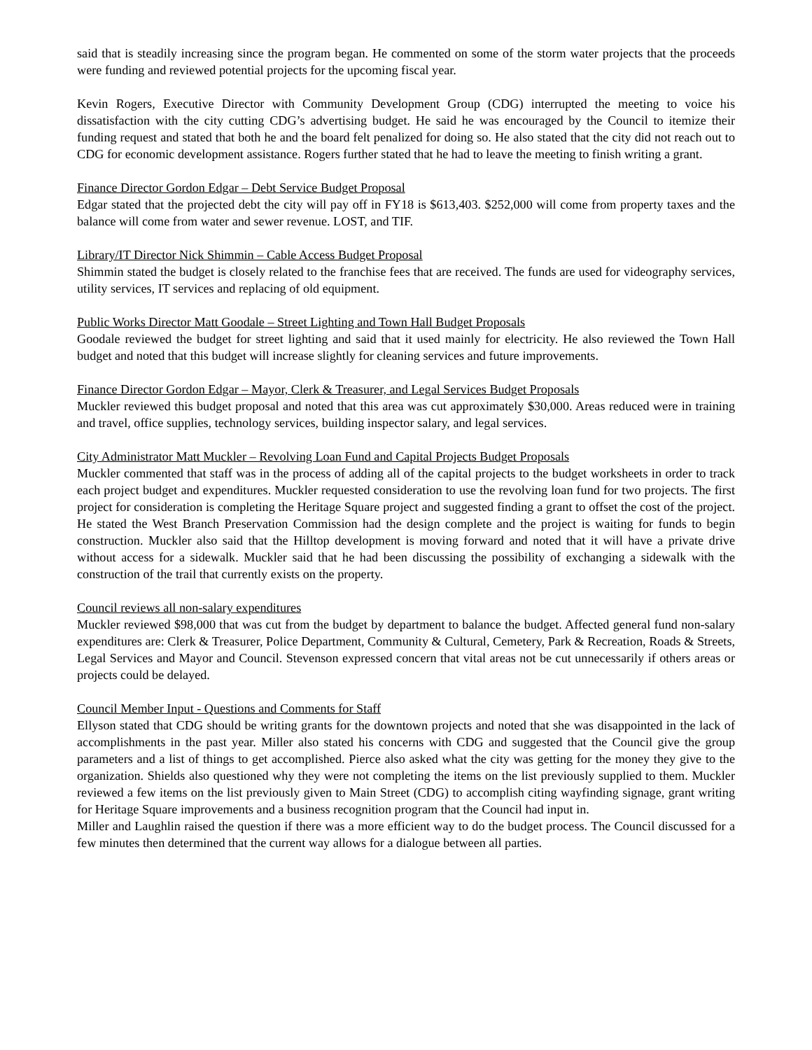said that is steadily increasing since the program began. He commented on some of the storm water projects that the proceeds were funding and reviewed potential projects for the upcoming fiscal year.
Kevin Rogers, Executive Director with Community Development Group (CDG) interrupted the meeting to voice his dissatisfaction with the city cutting CDG’s advertising budget. He said he was encouraged by the Council to itemize their funding request and stated that both he and the board felt penalized for doing so. He also stated that the city did not reach out to CDG for economic development assistance. Rogers further stated that he had to leave the meeting to finish writing a grant.
Finance Director Gordon Edgar – Debt Service Budget Proposal
Edgar stated that the projected debt the city will pay off in FY18 is $613,403. $252,000 will come from property taxes and the balance will come from water and sewer revenue. LOST, and TIF.
Library/IT Director Nick Shimmin – Cable Access Budget Proposal
Shimmin stated the budget is closely related to the franchise fees that are received. The funds are used for videography services, utility services, IT services and replacing of old equipment.
Public Works Director Matt Goodale – Street Lighting and Town Hall Budget Proposals
Goodale reviewed the budget for street lighting and said that it used mainly for electricity. He also reviewed the Town Hall budget and noted that this budget will increase slightly for cleaning services and future improvements.
Finance Director Gordon Edgar – Mayor, Clerk & Treasurer, and Legal Services Budget Proposals
Muckler reviewed this budget proposal and noted that this area was cut approximately $30,000. Areas reduced were in training and travel, office supplies, technology services, building inspector salary, and legal services.
City Administrator Matt Muckler – Revolving Loan Fund and Capital Projects Budget Proposals
Muckler commented that staff was in the process of adding all of the capital projects to the budget worksheets in order to track each project budget and expenditures. Muckler requested consideration to use the revolving loan fund for two projects. The first project for consideration is completing the Heritage Square project and suggested finding a grant to offset the cost of the project. He stated the West Branch Preservation Commission had the design complete and the project is waiting for funds to begin construction. Muckler also said that the Hilltop development is moving forward and noted that it will have a private drive without access for a sidewalk. Muckler said that he had been discussing the possibility of exchanging a sidewalk with the construction of the trail that currently exists on the property.
Council reviews all non-salary expenditures
Muckler reviewed $98,000 that was cut from the budget by department to balance the budget. Affected general fund non-salary expenditures are: Clerk & Treasurer, Police Department, Community & Cultural, Cemetery, Park & Recreation, Roads & Streets, Legal Services and Mayor and Council. Stevenson expressed concern that vital areas not be cut unnecessarily if others areas or projects could be delayed.
Council Member Input - Questions and Comments for Staff
Ellyson stated that CDG should be writing grants for the downtown projects and noted that she was disappointed in the lack of accomplishments in the past year. Miller also stated his concerns with CDG and suggested that the Council give the group parameters and a list of things to get accomplished. Pierce also asked what the city was getting for the money they give to the organization. Shields also questioned why they were not completing the items on the list previously supplied to them. Muckler reviewed a few items on the list previously given to Main Street (CDG) to accomplish citing wayfinding signage, grant writing for Heritage Square improvements and a business recognition program that the Council had input in.
Miller and Laughlin raised the question if there was a more efficient way to do the budget process. The Council discussed for a few minutes then determined that the current way allows for a dialogue between all parties.